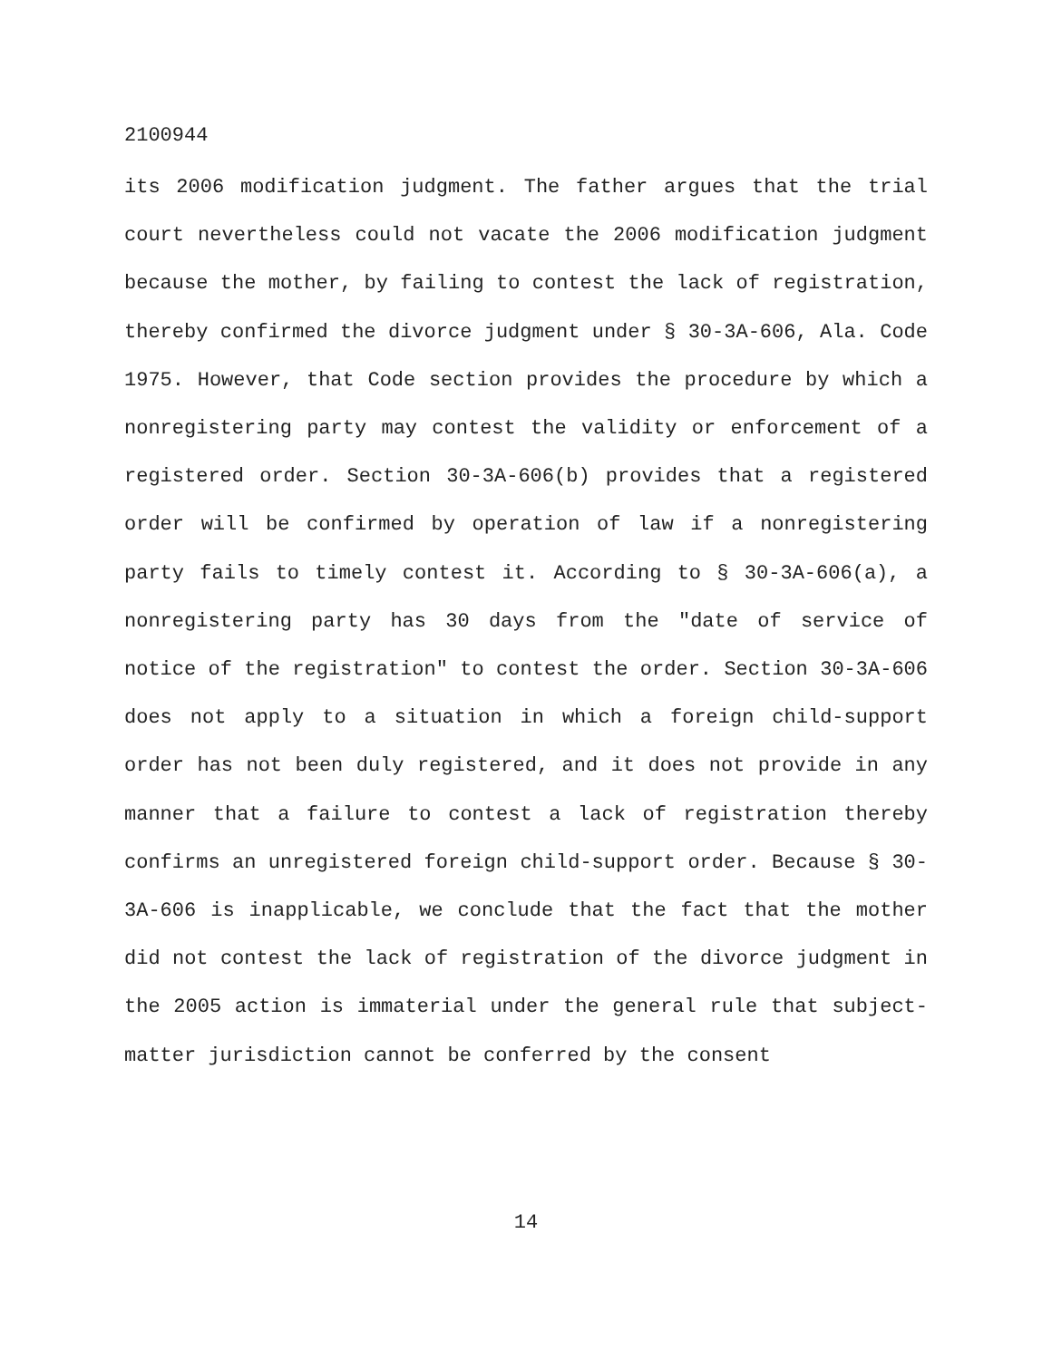2100944
its 2006 modification judgment. The father argues that the trial court nevertheless could not vacate the 2006 modification judgment because the mother, by failing to contest the lack of registration, thereby confirmed the divorce judgment under § 30-3A-606, Ala. Code 1975. However, that Code section provides the procedure by which a nonregistering party may contest the validity or enforcement of a registered order. Section 30-3A-606(b) provides that a registered order will be confirmed by operation of law if a nonregistering party fails to timely contest it. According to § 30-3A-606(a), a nonregistering party has 30 days from the "date of service of notice of the registration" to contest the order. Section 30-3A-606 does not apply to a situation in which a foreign child-support order has not been duly registered, and it does not provide in any manner that a failure to contest a lack of registration thereby confirms an unregistered foreign child-support order. Because § 30-3A-606 is inapplicable, we conclude that the fact that the mother did not contest the lack of registration of the divorce judgment in the 2005 action is immaterial under the general rule that subject-matter jurisdiction cannot be conferred by the consent
14